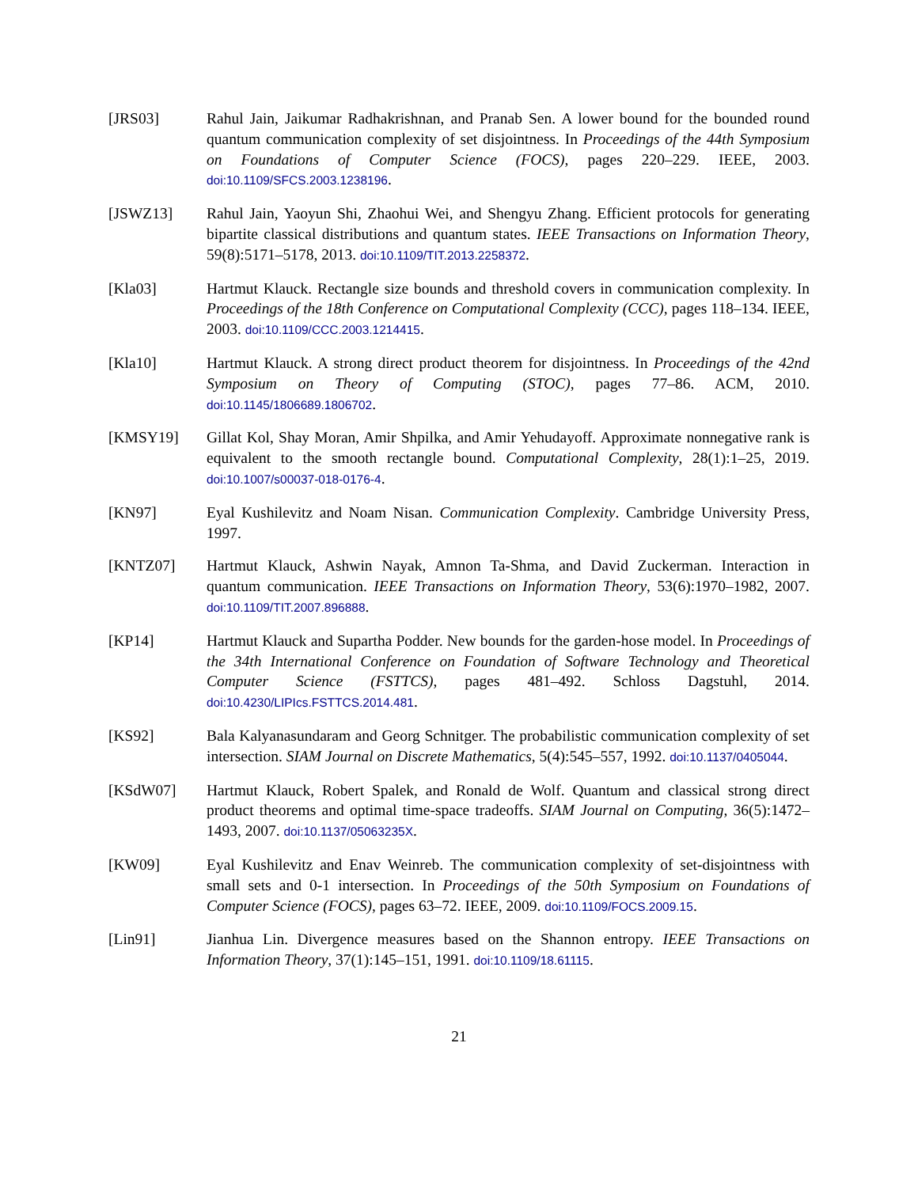[JRS03] Rahul Jain, Jaikumar Radhakrishnan, and Pranab Sen. A lower bound for the bounded round quantum communication complexity of set disjointness. In Proceedings of the 44th Symposium on Foundations of Computer Science (FOCS), pages 220–229. IEEE, 2003. doi:10.1109/SFCS.2003.1238196.
[JSWZ13] Rahul Jain, Yaoyun Shi, Zhaohui Wei, and Shengyu Zhang. Efficient protocols for generating bipartite classical distributions and quantum states. IEEE Transactions on Information Theory, 59(8):5171–5178, 2013. doi:10.1109/TIT.2013.2258372.
[Kla03] Hartmut Klauck. Rectangle size bounds and threshold covers in communication complexity. In Proceedings of the 18th Conference on Computational Complexity (CCC), pages 118–134. IEEE, 2003. doi:10.1109/CCC.2003.1214415.
[Kla10] Hartmut Klauck. A strong direct product theorem for disjointness. In Proceedings of the 42nd Symposium on Theory of Computing (STOC), pages 77–86. ACM, 2010. doi:10.1145/1806689.1806702.
[KMSY19] Gillat Kol, Shay Moran, Amir Shpilka, and Amir Yehudayoff. Approximate nonnegative rank is equivalent to the smooth rectangle bound. Computational Complexity, 28(1):1–25, 2019. doi:10.1007/s00037-018-0176-4.
[KN97] Eyal Kushilevitz and Noam Nisan. Communication Complexity. Cambridge University Press, 1997.
[KNTZ07] Hartmut Klauck, Ashwin Nayak, Amnon Ta-Shma, and David Zuckerman. Interaction in quantum communication. IEEE Transactions on Information Theory, 53(6):1970–1982, 2007. doi:10.1109/TIT.2007.896888.
[KP14] Hartmut Klauck and Supartha Podder. New bounds for the garden-hose model. In Proceedings of the 34th International Conference on Foundation of Software Technology and Theoretical Computer Science (FSTTCS), pages 481–492. Schloss Dagstuhl, 2014. doi:10.4230/LIPIcs.FSTTCS.2014.481.
[KS92] Bala Kalyanasundaram and Georg Schnitger. The probabilistic communication complexity of set intersection. SIAM Journal on Discrete Mathematics, 5(4):545–557, 1992. doi:10.1137/0405044.
[KSdW07] Hartmut Klauck, Robert Spalek, and Ronald de Wolf. Quantum and classical strong direct product theorems and optimal time-space tradeoffs. SIAM Journal on Computing, 36(5):1472–1493, 2007. doi:10.1137/05063235X.
[KW09] Eyal Kushilevitz and Enav Weinreb. The communication complexity of set-disjointness with small sets and 0-1 intersection. In Proceedings of the 50th Symposium on Foundations of Computer Science (FOCS), pages 63–72. IEEE, 2009. doi:10.1109/FOCS.2009.15.
[Lin91] Jianhua Lin. Divergence measures based on the Shannon entropy. IEEE Transactions on Information Theory, 37(1):145–151, 1991. doi:10.1109/18.61115.
21